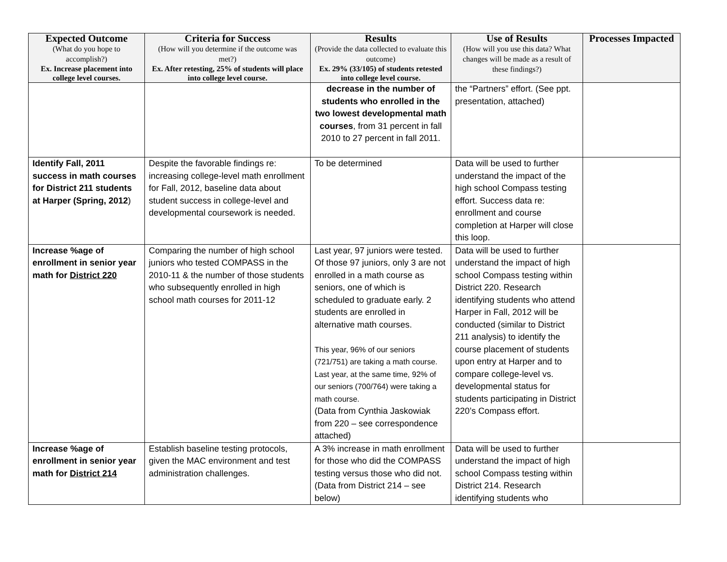| Expected Outcome (What do you hope to accomplish?) Ex. Increase placement into college level courses. | Criteria for Success (How will you determine if the outcome was met?) Ex. After retesting, 25% of students will place into college level course. | Results (Provide the data collected to evaluate this outcome) Ex. 29% (33/105) of students retested into college level course. | Use of Results (How will you use this data? What changes will be made as a result of these findings?) | Processes Impacted |
| --- | --- | --- | --- | --- |
| | | decrease in the number of students who enrolled in the two lowest developmental math courses , from 31 percent in fall 2010 to 27 percent in fall 2011. | the “Partners” effort. (See ppt. presentation, attached) | |
| Identify Fall, 2011 success in math courses for District 211 students at Harper (Spring, 2012 ) | Despite the favorable findings re: increasing college-level math enrollment for Fall, 2012, baseline data about student success in college-level and developmental coursework is needed. | To be determined | Data will be used to further understand the impact of the high school Compass testing effort. Success data re: enrollment and course completion at Harper will close this loop. | |
| Increase %age of enrollment in senior year math for District 220 | Comparing the number of high school juniors who tested COMPASS in the 2010-11 & the number of those students who subsequently enrolled in high school math courses for 2011-12 | Last year, 97 juniors were tested. Of those 97 juniors, only 3 are not enrolled in a math course as seniors, one of which is scheduled to graduate early. 2 students are enrolled in alternative math courses. This year, 96% of our seniors (721/751) are taking a math course. Last year, at the same time, 92% of our seniors (700/764) were taking a math course. (Data from Cynthia Jaskowiak from 220 – see correspondence attached) | Data will be used to further understand the impact of high school Compass testing within District 220. Research identifying students who attend Harper in Fall, 2012 will be conducted (similar to District 211 analysis) to identify the course placement of students upon entry at Harper and to compare college-level vs. developmental status for students participating in District 220’s Compass effort. | |
| Increase %age of enrollment in senior year math for District 214 | Establish baseline testing protocols, given the MAC environment and test administration challenges. | A 3% increase in math enrollment for those who did the COMPASS testing versus those who did not. (Data from District 214 – see below) | Data will be used to further understand the impact of high school Compass testing within District 214. Research identifying students who | |